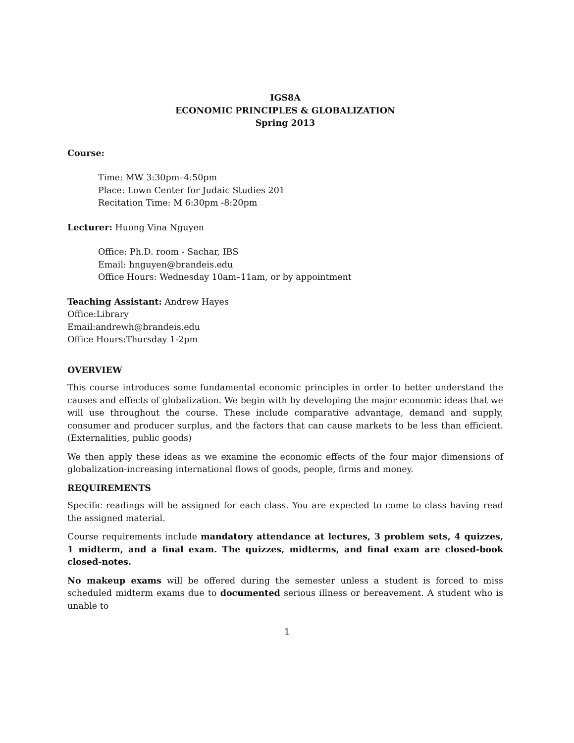IGS8A
ECONOMIC PRINCIPLES & GLOBALIZATION
Spring 2013
Course:
Time: MW 3:30pm–4:50pm
Place: Lown Center for Judaic Studies 201
Recitation Time: M 6:30pm -8:20pm
Lecturer: Huong Vina Nguyen
Office: Ph.D. room - Sachar, IBS
Email: hnguyen@brandeis.edu
Office Hours: Wednesday 10am–11am, or by appointment
Teaching Assistant: Andrew Hayes
Office:Library
Email:andrewh@brandeis.edu
Office Hours:Thursday 1-2pm
OVERVIEW
This course introduces some fundamental economic principles in order to better understand the causes and effects of globalization. We begin with by developing the major economic ideas that we will use throughout the course. These include comparative advantage, demand and supply, consumer and producer surplus, and the factors that can cause markets to be less than efficient. (Externalities, public goods)
We then apply these ideas as we examine the economic effects of the four major dimensions of globalization-increasing international flows of goods, people, firms and money.
REQUIREMENTS
Specific readings will be assigned for each class. You are expected to come to class having read the assigned material.
Course requirements include mandatory attendance at lectures, 3 problem sets, 4 quizzes, 1 midterm, and a final exam. The quizzes, midterms, and final exam are closed-book closed-notes.
No makeup exams will be offered during the semester unless a student is forced to miss scheduled midterm exams due to documented serious illness or bereavement. A student who is unable to
1